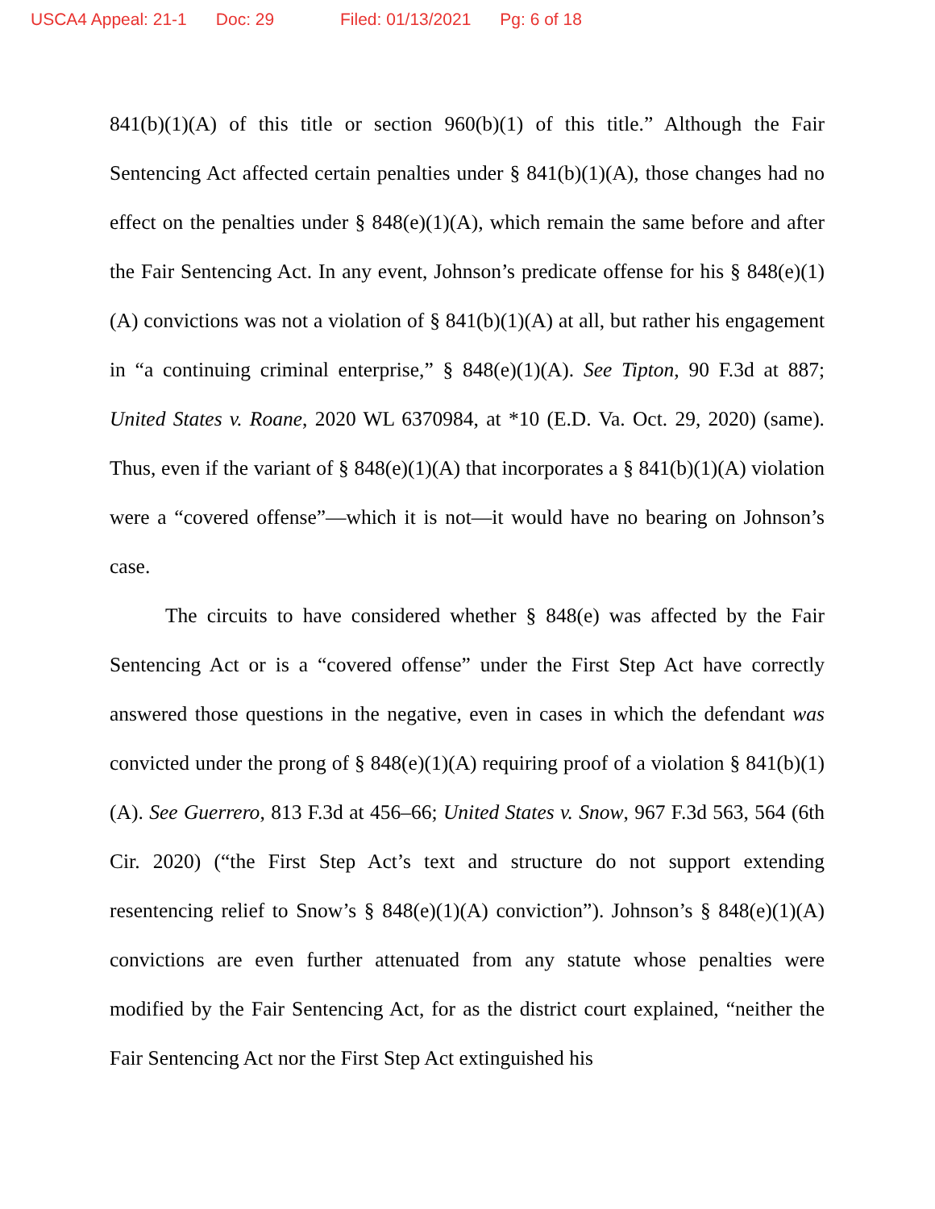USCA4 Appeal: 21-1 Doc: 29 Filed: 01/13/2021 Pg: 6 of 18
841(b)(1)(A) of this title or section 960(b)(1) of this title.” Although the Fair Sentencing Act affected certain penalties under § 841(b)(1)(A), those changes had no effect on the penalties under § 848(e)(1)(A), which remain the same before and after the Fair Sentencing Act. In any event, Johnson’s predicate offense for his § 848(e)(1)(A) convictions was not a violation of § 841(b)(1)(A) at all, but rather his engagement in “a continuing criminal enterprise,” § 848(e)(1)(A). See Tipton, 90 F.3d at 887; United States v. Roane, 2020 WL 6370984, at *10 (E.D. Va. Oct. 29, 2020) (same). Thus, even if the variant of § 848(e)(1)(A) that incorporates a § 841(b)(1)(A) violation were a “covered offense”—which it is not—it would have no bearing on Johnson’s case.
The circuits to have considered whether § 848(e) was affected by the Fair Sentencing Act or is a “covered offense” under the First Step Act have correctly answered those questions in the negative, even in cases in which the defendant was convicted under the prong of § 848(e)(1)(A) requiring proof of a violation § 841(b)(1)(A). See Guerrero, 813 F.3d at 456–66; United States v. Snow, 967 F.3d 563, 564 (6th Cir. 2020) (“the First Step Act’s text and structure do not support extending resentencing relief to Snow’s § 848(e)(1)(A) conviction”). Johnson’s § 848(e)(1)(A) convictions are even further attenuated from any statute whose penalties were modified by the Fair Sentencing Act, for as the district court explained, “neither the Fair Sentencing Act nor the First Step Act extinguished his